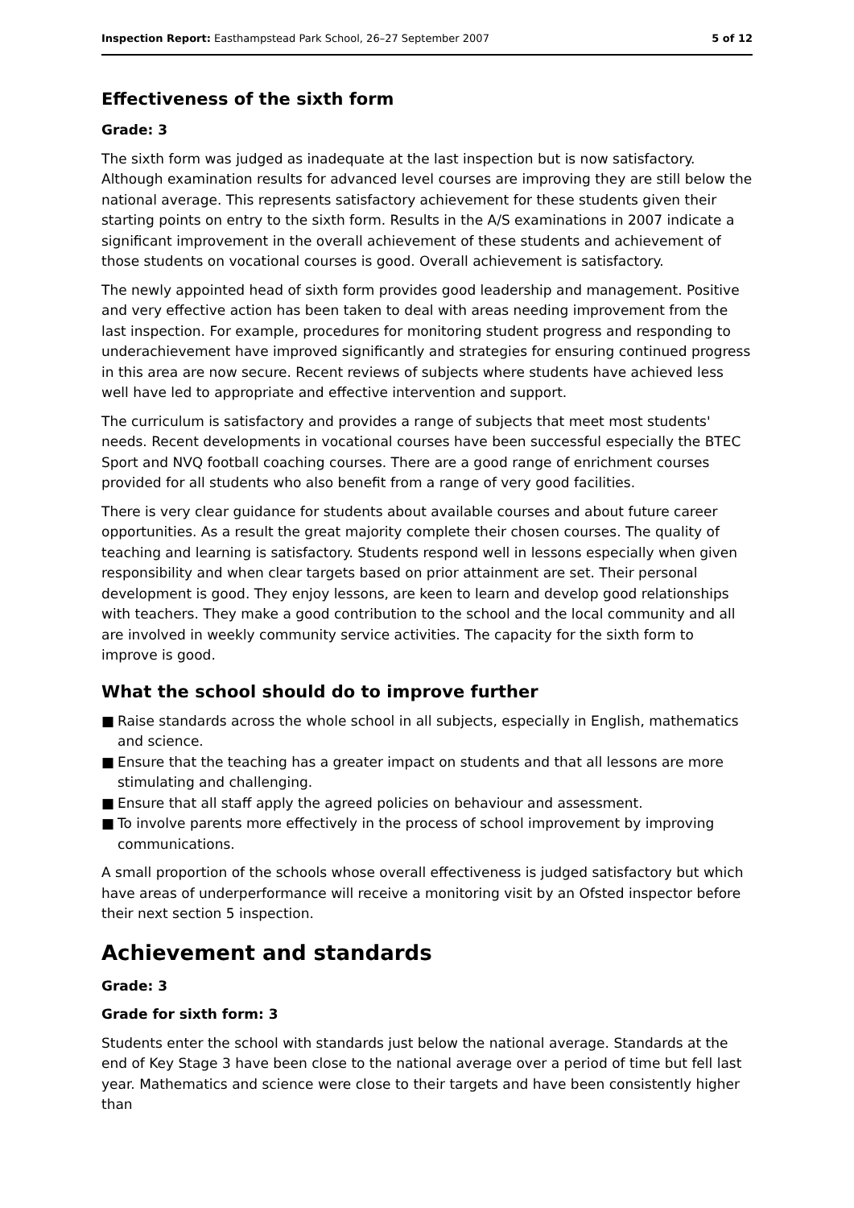Inspection Report: Easthampstead Park School, 26–27 September 2007
5 of 12
Effectiveness of the sixth form
Grade: 3
The sixth form was judged as inadequate at the last inspection but is now satisfactory. Although examination results for advanced level courses are improving they are still below the national average. This represents satisfactory achievement for these students given their starting points on entry to the sixth form. Results in the A/S examinations in 2007 indicate a significant improvement in the overall achievement of these students and achievement of those students on vocational courses is good. Overall achievement is satisfactory.
The newly appointed head of sixth form provides good leadership and management. Positive and very effective action has been taken to deal with areas needing improvement from the last inspection. For example, procedures for monitoring student progress and responding to underachievement have improved significantly and strategies for ensuring continued progress in this area are now secure. Recent reviews of subjects where students have achieved less well have led to appropriate and effective intervention and support.
The curriculum is satisfactory and provides a range of subjects that meet most students' needs. Recent developments in vocational courses have been successful especially the BTEC Sport and NVQ football coaching courses. There are a good range of enrichment courses provided for all students who also benefit from a range of very good facilities.
There is very clear guidance for students about available courses and about future career opportunities. As a result the great majority complete their chosen courses. The quality of teaching and learning is satisfactory. Students respond well in lessons especially when given responsibility and when clear targets based on prior attainment are set. Their personal development is good. They enjoy lessons, are keen to learn and develop good relationships with teachers. They make a good contribution to the school and the local community and all are involved in weekly community service activities. The capacity for the sixth form to improve is good.
What the school should do to improve further
■ Raise standards across the whole school in all subjects, especially in English, mathematics and science.
■ Ensure that the teaching has a greater impact on students and that all lessons are more stimulating and challenging.
■ Ensure that all staff apply the agreed policies on behaviour and assessment.
■ To involve parents more effectively in the process of school improvement by improving communications.
A small proportion of the schools whose overall effectiveness is judged satisfactory but which have areas of underperformance will receive a monitoring visit by an Ofsted inspector before their next section 5 inspection.
Achievement and standards
Grade: 3
Grade for sixth form: 3
Students enter the school with standards just below the national average. Standards at the end of Key Stage 3 have been close to the national average over a period of time but fell last year. Mathematics and science were close to their targets and have been consistently higher than